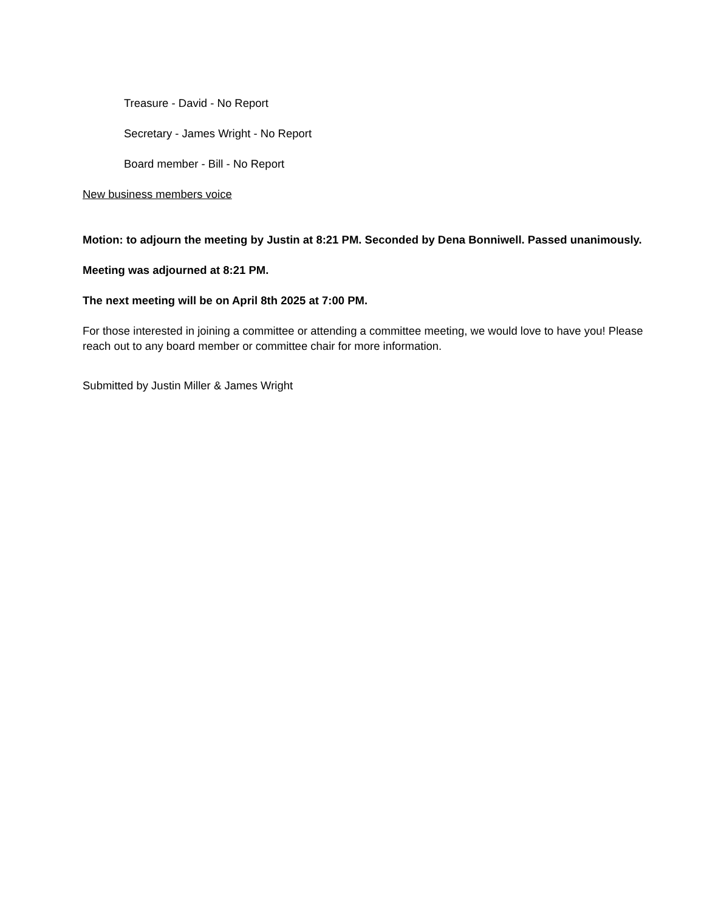Treasure - David - No Report
Secretary - James Wright - No Report
Board member - Bill - No Report
New business members voice
Motion: to adjourn the meeting by Justin at 8:21 PM. Seconded by Dena Bonniwell. Passed unanimously.
Meeting was adjourned at 8:21 PM.
The next meeting will be on April 8th 2025 at 7:00 PM.
For those interested in joining a committee or attending a committee meeting, we would love to have you! Please reach out to any board member or committee chair for more information.
Submitted by Justin Miller & James Wright